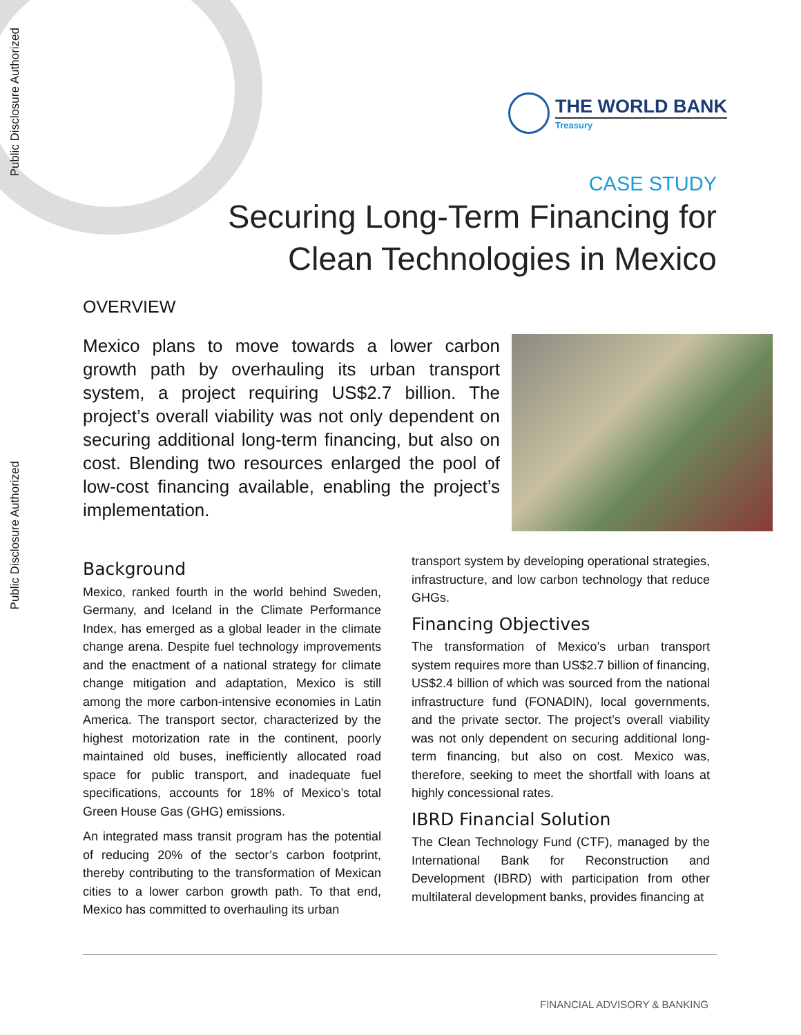Public Disclosure Authorized
THE WORLD BANK
Treasury
CASE STUDY
Securing Long-Term Financing for
Clean Technologies in Mexico
OVERVIEW
Mexico plans to move towards a lower carbon growth path by overhauling its urban transport system, a project requiring US$2.7 billion. The project’s overall viability was not only dependent on securing additional long-term financing, but also on cost. Blending two resources enlarged the pool of low-cost financing available, enabling the project’s implementation.
Public Disclosure Authorized
Background
Mexico, ranked fourth in the world behind Sweden, Germany, and Iceland in the Climate Performance Index, has emerged as a global leader in the climate change arena. Despite fuel technology improvements and the enactment of a national strategy for climate change mitigation and adaptation, Mexico is still among the more carbon-intensive economies in Latin America. The transport sector, characterized by the highest motorization rate in the continent, poorly maintained old buses, inefficiently allocated road space for public transport, and inadequate fuel specifications, accounts for 18% of Mexico’s total Green House Gas (GHG) emissions.
An integrated mass transit program has the potential of reducing 20% of the sector’s carbon footprint, thereby contributing to the transformation of Mexican cities to a lower carbon growth path. To that end, Mexico has committed to overhauling its urban
transport system by developing operational strategies, infrastructure, and low carbon technology that reduce GHGs.
Financing Objectives
The transformation of Mexico’s urban transport system requires more than US$2.7 billion of financing, US$2.4 billion of which was sourced from the national infrastructure fund (FONADIN), local governments, and the private sector. The project’s overall viability was not only dependent on securing additional long-term financing, but also on cost. Mexico was, therefore, seeking to meet the shortfall with loans at highly concessional rates.
IBRD Financial Solution
The Clean Technology Fund (CTF), managed by the International Bank for Reconstruction and Development (IBRD) with participation from other multilateral development banks, provides financing at
FINANCIAL ADVISORY & BANKING